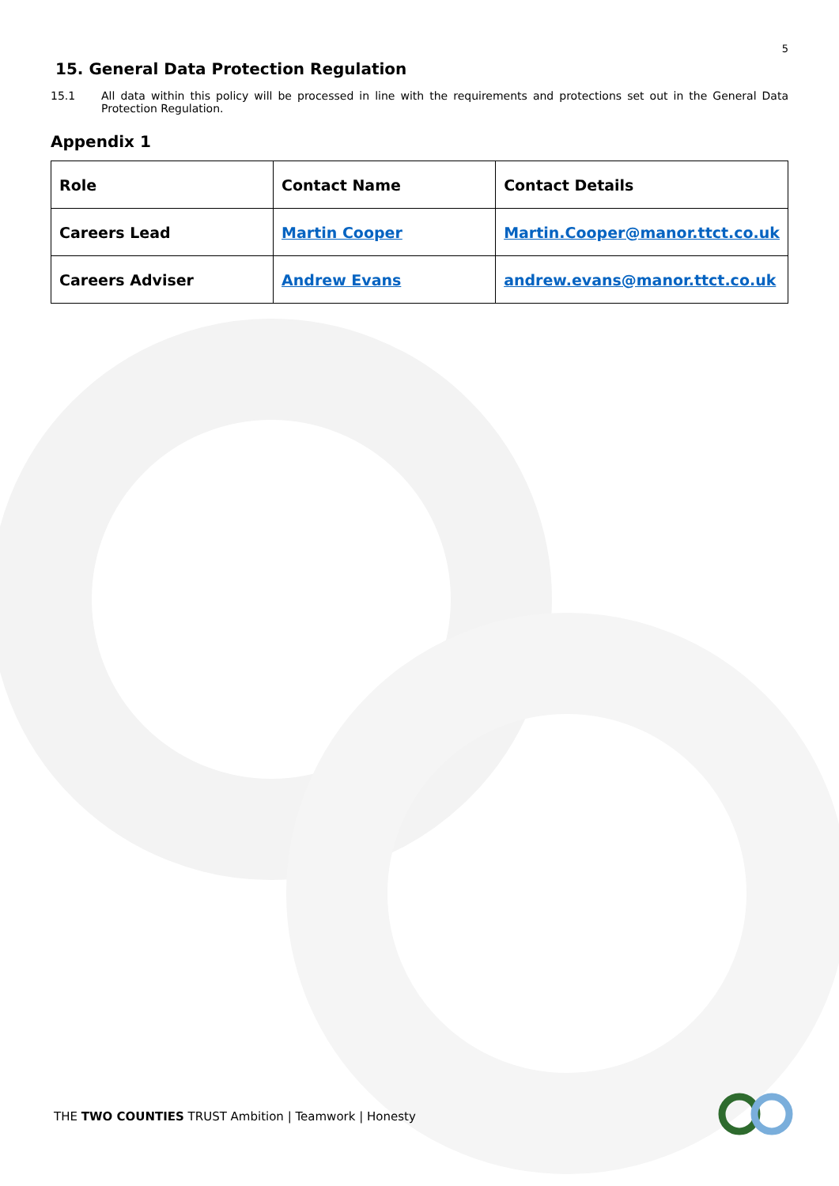5
15. General Data Protection Regulation
15.1 All data within this policy will be processed in line with the requirements and protections set out in the General Data Protection Regulation.
Appendix 1
| Role | Contact Name | Contact Details |
| Careers Lead | Martin Cooper | Martin.Cooper@manor.ttct.co.uk |
| Careers Adviser | Andrew Evans | andrew.evans@manor.ttct.co.uk |
THE TWO COUNTIES TRUST Ambition | Teamwork | Honesty